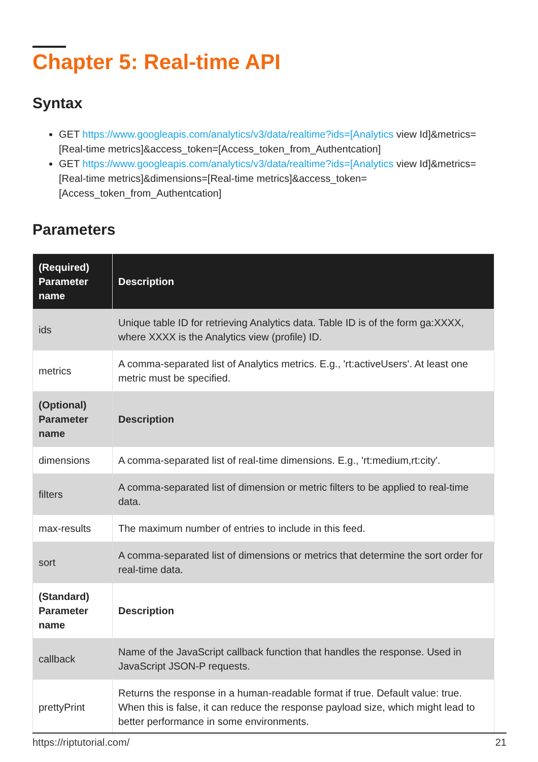Chapter 5: Real-time API
Syntax
GET https://www.googleapis.com/analytics/v3/data/realtime?ids=[Analytics view Id]&metrics=[Real-time metrics]&access_token=[Access_token_from_Authentcation]
GET https://www.googleapis.com/analytics/v3/data/realtime?ids=[Analytics view Id]&metrics=[Real-time metrics]&dimensions=[Real-time metrics]&access_token=[Access_token_from_Authentcation]
Parameters
| (Required) Parameter name | Description |
| --- | --- |
| ids | Unique table ID for retrieving Analytics data. Table ID is of the form ga:XXXX, where XXXX is the Analytics view (profile) ID. |
| metrics | A comma-separated list of Analytics metrics. E.g., 'rt:activeUsers'. At least one metric must be specified. |
| (Optional) Parameter name | Description |
| dimensions | A comma-separated list of real-time dimensions. E.g., 'rt:medium,rt:city'. |
| filters | A comma-separated list of dimension or metric filters to be applied to real-time data. |
| max-results | The maximum number of entries to include in this feed. |
| sort | A comma-separated list of dimensions or metrics that determine the sort order for real-time data. |
| (Standard) Parameter name | Description |
| callback | Name of the JavaScript callback function that handles the response. Used in JavaScript JSON-P requests. |
| prettyPrint | Returns the response in a human-readable format if true. Default value: true. When this is false, it can reduce the response payload size, which might lead to better performance in some environments. |
https://riptutorial.com/ 21